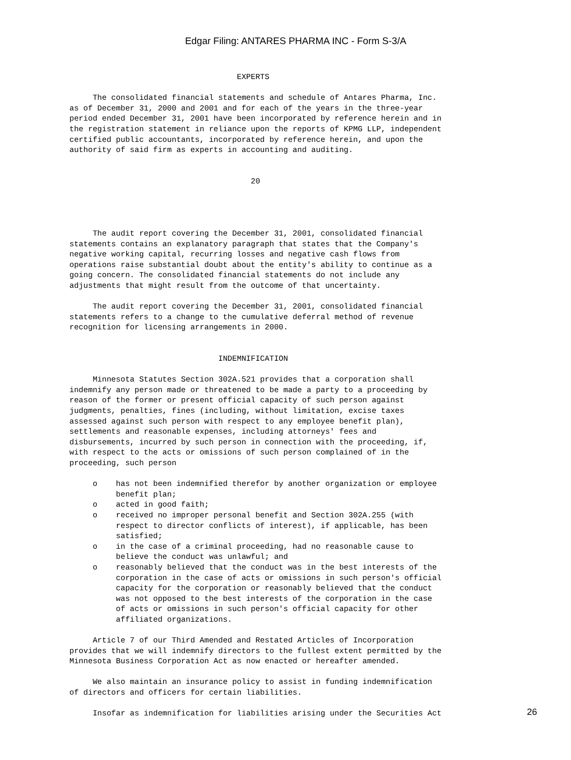Edgar Filing: ANTARES PHARMA INC - Form S-3/A
                                    EXPERTS

     The consolidated financial statements and schedule of Antares Pharma, Inc.
as of December 31, 2000 and 2001 and for each of the years in the three-year
period ended December 31, 2001 have been incorporated by reference herein and in
the registration statement in reliance upon the reports of KPMG LLP, independent
certified public accountants, incorporated by reference herein, and upon the
authority of said firm as experts in accounting and auditing.


                                       20




     The audit report covering the December 31, 2001, consolidated financial
statements contains an explanatory paragraph that states that the Company's
negative working capital, recurring losses and negative cash flows from
operations raise substantial doubt about the entity's ability to continue as a
going concern. The consolidated financial statements do not include any
adjustments that might result from the outcome of that uncertainty.

     The audit report covering the December 31, 2001, consolidated financial
statements refers to a change to the cumulative deferral method of revenue
recognition for licensing arrangements in 2000.


                                INDEMNIFICATION

     Minnesota Statutes Section 302A.521 provides that a corporation shall
indemnify any person made or threatened to be made a party to a proceeding by
reason of the former or present official capacity of such person against
judgments, penalties, fines (including, without limitation, excise taxes
assessed against such person with respect to any employee benefit plan),
settlements and reasonable expenses, including attorneys' fees and
disbursements, incurred by such person in connection with the proceeding, if,
with respect to the acts or omissions of such person complained of in the
proceeding, such person

     o    has not been indemnified therefor by another organization or employee
          benefit plan;
     o    acted in good faith;
     o    received no improper personal benefit and Section 302A.255 (with
          respect to director conflicts of interest), if applicable, has been
          satisfied;
     o    in the case of a criminal proceeding, had no reasonable cause to
          believe the conduct was unlawful; and
     o    reasonably believed that the conduct was in the best interests of the
          corporation in the case of acts or omissions in such person's official
          capacity for the corporation or reasonably believed that the conduct
          was not opposed to the best interests of the corporation in the case
          of acts or omissions in such person's official capacity for other
          affiliated organizations.

     Article 7 of our Third Amended and Restated Articles of Incorporation
provides that we will indemnify directors to the fullest extent permitted by the
Minnesota Business Corporation Act as now enacted or hereafter amended.

     We also maintain an insurance policy to assist in funding indemnification
of directors and officers for certain liabilities.

     Insofar as indemnification for liabilities arising under the Securities Act
26